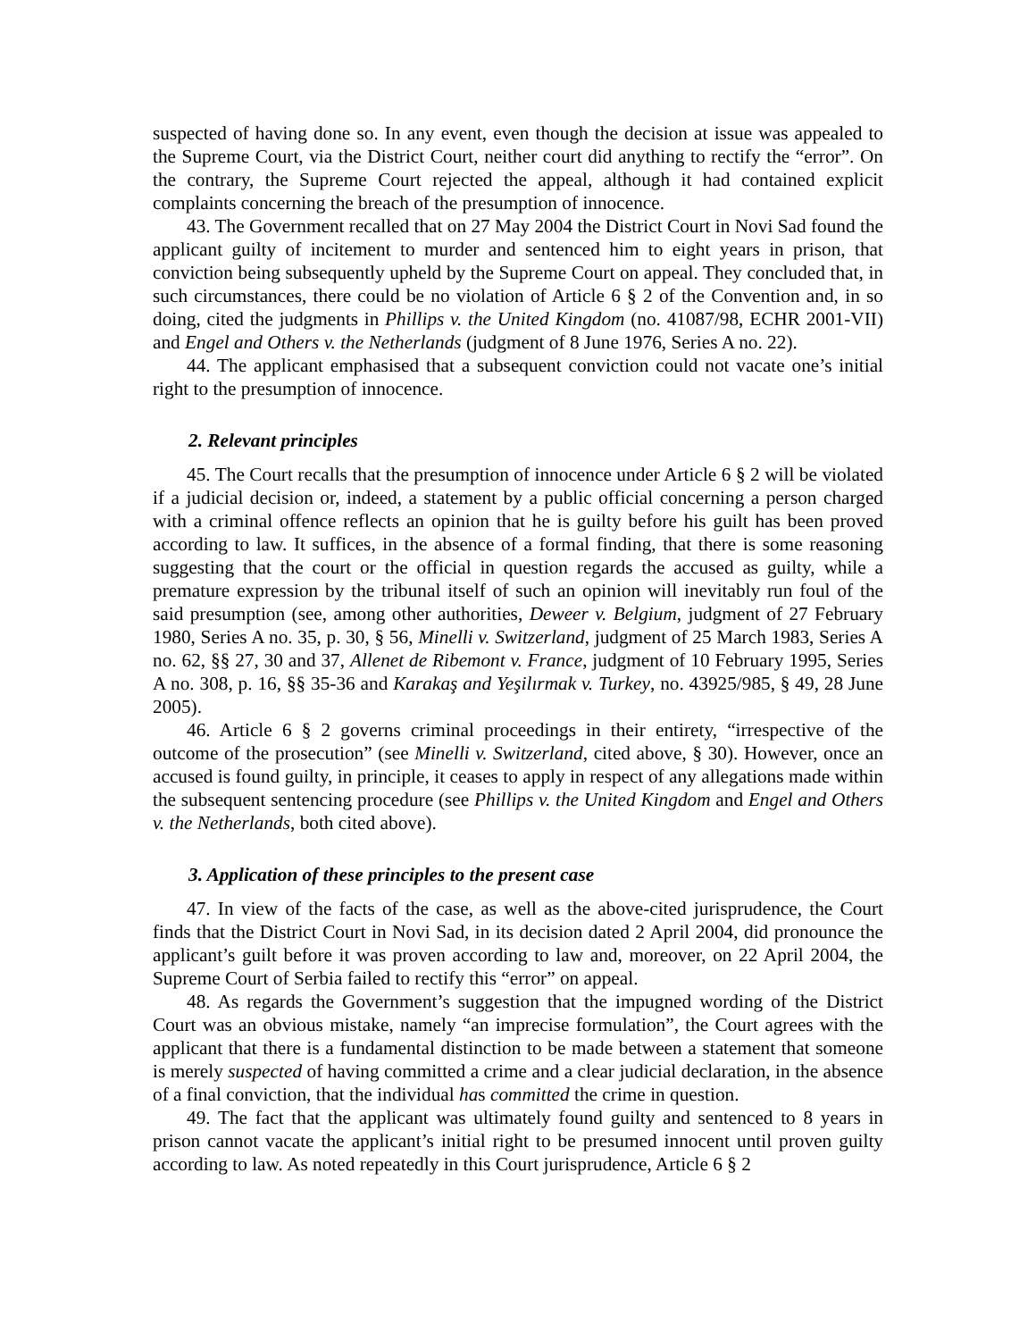suspected of having done so. In any event, even though the decision at issue was appealed to the Supreme Court, via the District Court, neither court did anything to rectify the “error”. On the contrary, the Supreme Court rejected the appeal, although it had contained explicit complaints concerning the breach of the presumption of innocence.
43. The Government recalled that on 27 May 2004 the District Court in Novi Sad found the applicant guilty of incitement to murder and sentenced him to eight years in prison, that conviction being subsequently upheld by the Supreme Court on appeal. They concluded that, in such circumstances, there could be no violation of Article 6 § 2 of the Convention and, in so doing, cited the judgments in Phillips v. the United Kingdom (no. 41087/98, ECHR 2001-VII) and Engel and Others v. the Netherlands (judgment of 8 June 1976, Series A no. 22).
44. The applicant emphasised that a subsequent conviction could not vacate one’s initial right to the presumption of innocence.
2. Relevant principles
45. The Court recalls that the presumption of innocence under Article 6 § 2 will be violated if a judicial decision or, indeed, a statement by a public official concerning a person charged with a criminal offence reflects an opinion that he is guilty before his guilt has been proved according to law. It suffices, in the absence of a formal finding, that there is some reasoning suggesting that the court or the official in question regards the accused as guilty, while a premature expression by the tribunal itself of such an opinion will inevitably run foul of the said presumption (see, among other authorities, Deweer v. Belgium, judgment of 27 February 1980, Series A no. 35, p. 30, § 56, Minelli v. Switzerland, judgment of 25 March 1983, Series A no. 62, §§ 27, 30 and 37, Allenet de Ribemont v. France, judgment of 10 February 1995, Series A no. 308, p. 16, §§ 35-36 and Karakaş and Yeşilırmak v. Turkey, no. 43925/985, § 49, 28 June 2005).
46. Article 6 § 2 governs criminal proceedings in their entirety, “irrespective of the outcome of the prosecution” (see Minelli v. Switzerland, cited above, § 30). However, once an accused is found guilty, in principle, it ceases to apply in respect of any allegations made within the subsequent sentencing procedure (see Phillips v. the United Kingdom and Engel and Others v. the Netherlands, both cited above).
3. Application of these principles to the present case
47. In view of the facts of the case, as well as the above-cited jurisprudence, the Court finds that the District Court in Novi Sad, in its decision dated 2 April 2004, did pronounce the applicant’s guilt before it was proven according to law and, moreover, on 22 April 2004, the Supreme Court of Serbia failed to rectify this “error” on appeal.
48. As regards the Government’s suggestion that the impugned wording of the District Court was an obvious mistake, namely “an imprecise formulation”, the Court agrees with the applicant that there is a fundamental distinction to be made between a statement that someone is merely suspected of having committed a crime and a clear judicial declaration, in the absence of a final conviction, that the individual has committed the crime in question.
49. The fact that the applicant was ultimately found guilty and sentenced to 8 years in prison cannot vacate the applicant’s initial right to be presumed innocent until proven guilty according to law. As noted repeatedly in this Court jurisprudence, Article 6 § 2